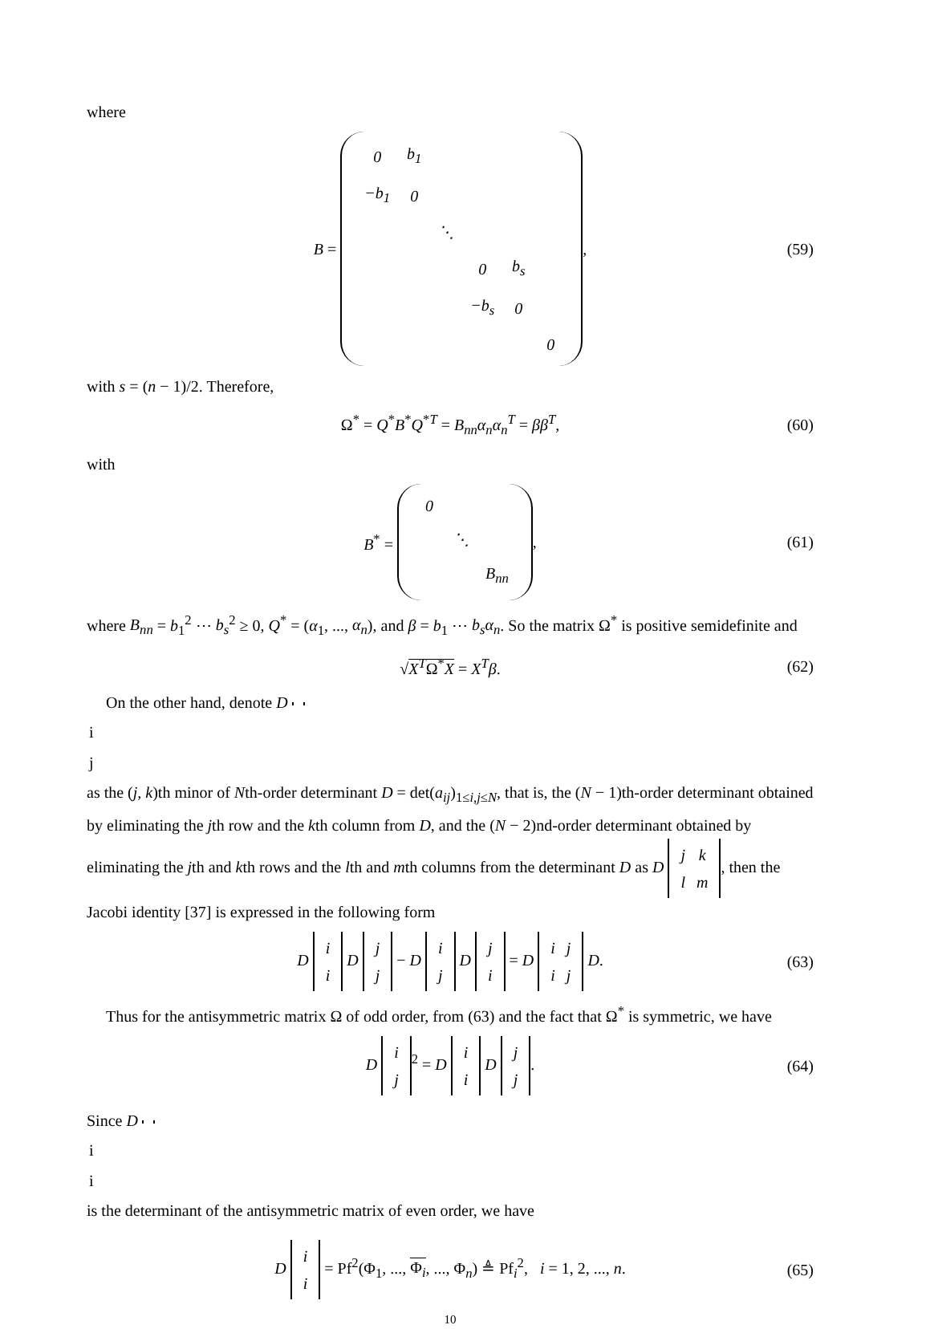where
B =
| 0 | b<sub>1</sub> | | | | |
| −b<sub>1</sub> | 0 | | | | |
| | | ⋱ | | | |
| | | | 0 | b<sub>s</sub> | |
| | | | −b<sub>s</sub> | 0 | |
| | | | | | 0 |
, (59)
with s = (n − 1)/2. Therefore,
Ω<sup>*</sup> = Q<sup>*</sup>B<sup>*</sup>Q<sup>*T</sup> = B<sub>nn</sub>α<sub>n</sub>α<sub>n</sub><sup>T</sup> = ββ<sup>T</sup>, (60)
with
B<sup>*</sup> =
| 0 | | |
| | ⋱ | |
| | | B<sub>nn</sub> |
, (61)
where B<sub>nn</sub> = b<sub>1</sub><sup>2</sup> ⋯ b<sub>s</sub><sup>2</sup> ≥ 0, Q<sup>*</sup> = (α<sub>1</sub>, ..., α<sub>n</sub>), and β = b<sub>1</sub> ⋯ b<sub>s</sub>α<sub>n</sub>. So the matrix Ω<sup>*</sup> is positive semidefinite and
√X<sup>T</sup>Ω<sup>*</sup>X = X<sup>T</sup>β. (62)
On the other hand, denote D
| i |
| j |
as the (j, k)th minor of Nth-order determinant D = det(a<sub>ij</sub>)<sub>1≤i,j≤N</sub>, that is, the (N − 1)th-order determinant obtained by eliminating the jth row and the kth column from D, and the (N − 2)nd-order determinant obtained by eliminating the jth and kth rows and the lth and mth columns from the determinant D as D
| j | k |
| l | m |
, then the Jacobi identity [37] is expressed in the following form
D
| i |
| i |
D
| j |
| j |
− D
| i |
| j |
D
| j |
| i |
= D
| i | j |
| i | j |
D. (63)
Thus for the antisymmetric matrix Ω of odd order, from (63) and the fact that Ω<sup>*</sup> is symmetric, we have
D
| i |
| j |
<sup>2</sup> = D
| i |
| i |
D
| j |
| j |
. (64)
Since D
| i |
| i |
is the determinant of the antisymmetric matrix of even order, we have
D
| i |
| i |
= Pf<sup>2</sup>(Φ<sub>1</sub>, ..., Φ<sub>i</sub>, ..., Φ<sub>n</sub>) ≜ Pf<sub>i</sub><sup>2</sup>, i = 1, 2, ..., n. (65)
10